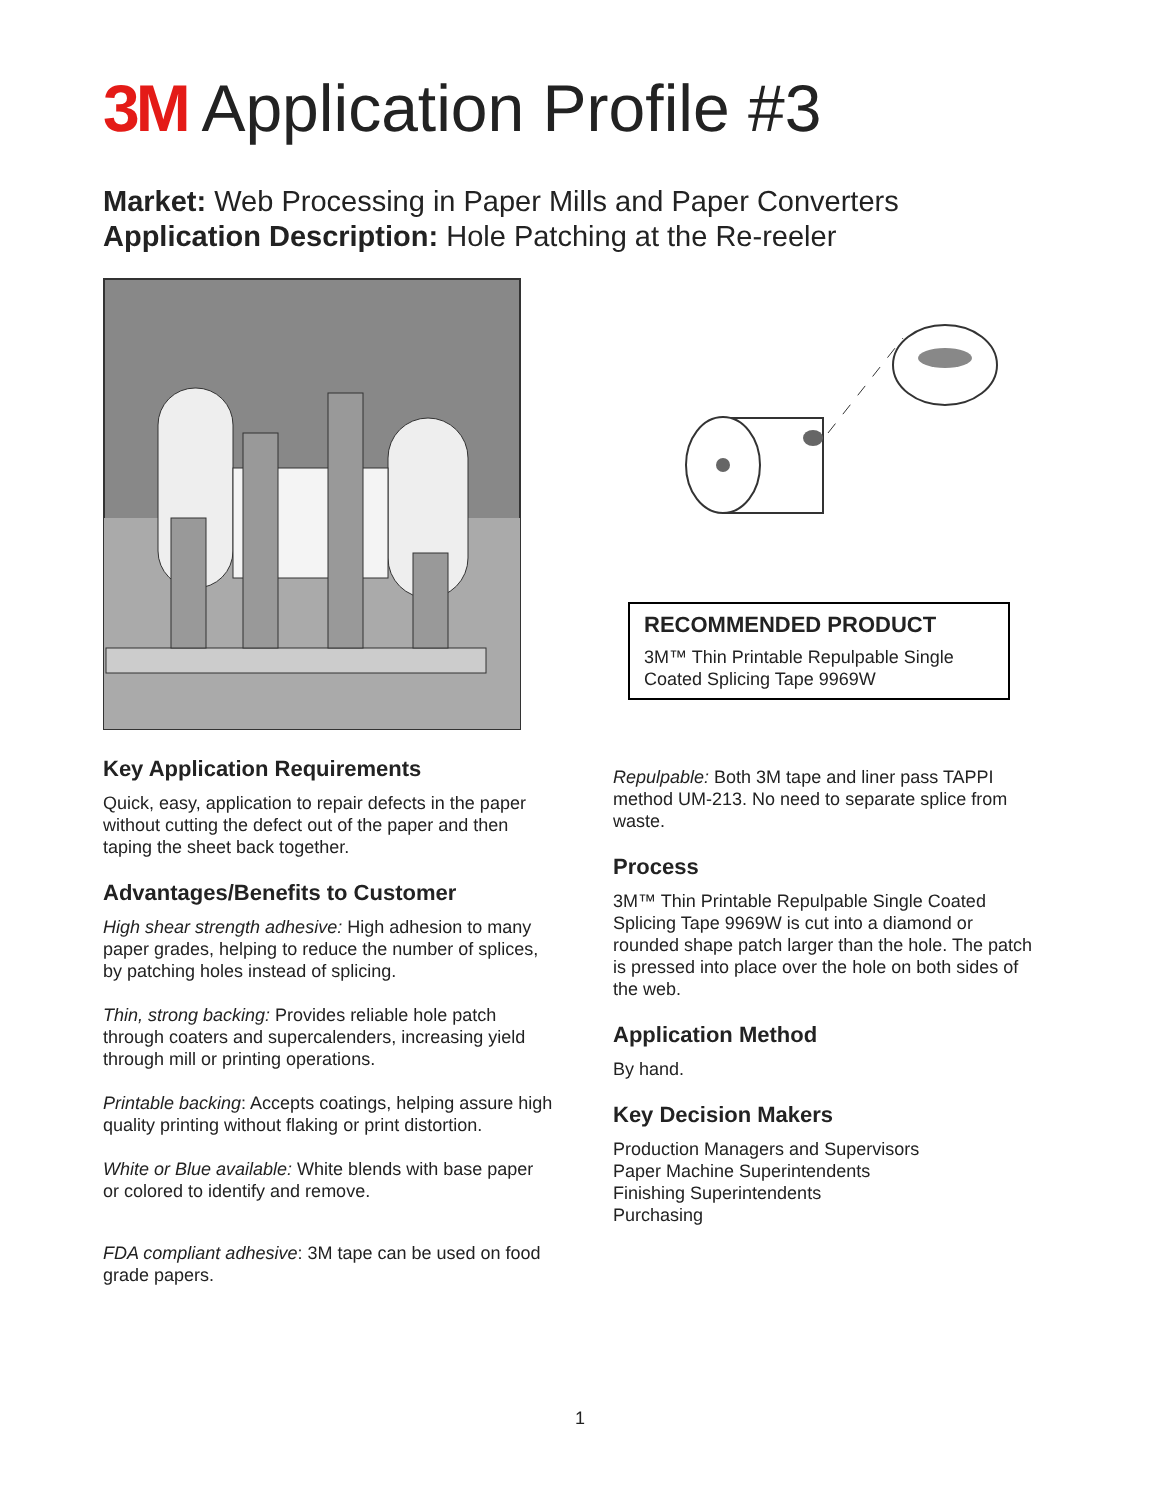3M Application Profile #3
Market: Web Processing in Paper Mills and Paper Converters
Application Description: Hole Patching at the Re-reeler
Key Application Requirements
Quick, easy, application to repair defects in the paper without cutting the defect out of the paper and then taping the sheet back together.
Advantages/Benefits to Customer
High shear strength adhesive: High adhesion to many paper grades, helping to reduce the number of splices, by patching holes instead of splicing.
Thin, strong backing: Provides reliable hole patch through coaters and supercalenders, increasing yield through mill or printing operations.
Printable backing: Accepts coatings, helping assure high quality printing without flaking or print distortion.
White or Blue available: White blends with base paper or colored to identify and remove.
FDA compliant adhesive: 3M tape can be used on food grade papers.
RECOMMENDED PRODUCT
3M™ Thin Printable Repulpable Single Coated Splicing Tape 9969W
Repulpable: Both 3M tape and liner pass TAPPI method UM-213. No need to separate splice from waste.
Process
3M™ Thin Printable Repulpable Single Coated Splicing Tape 9969W is cut into a diamond or rounded shape patch larger than the hole. The patch is pressed into place over the hole on both sides of the web.
Application Method
By hand.
Key Decision Makers
Production Managers and Supervisors
Paper Machine Superintendents
Finishing Superintendents
Purchasing
1